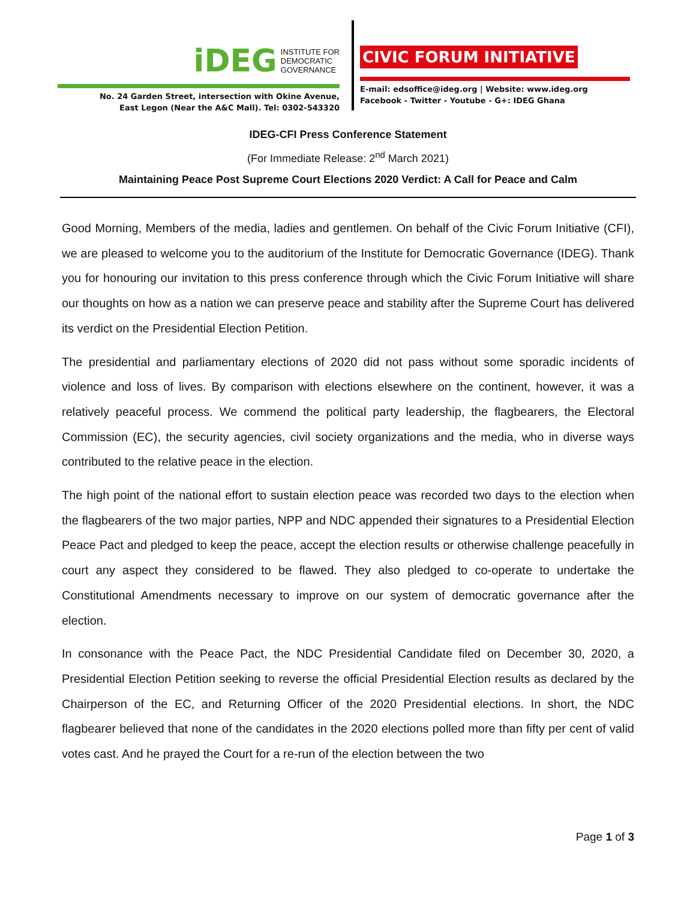iDEG INSTITUTE FOR
DEMOCRATIC
GOVERNANCE
No. 24 Garden Street, intersection with Okine Avenue,
East Legon (Near the A&C Mall). Tel: 0302-543320
CIVIC FORUM INITIATIVE
E-mail: edsoffice@ideg.org | Website: www.ideg.org
Facebook - Twitter - Youtube - G+: IDEG Ghana
IDEG-CFI Press Conference Statement
(For Immediate Release: 2<sup>nd</sup> March 2021)
Maintaining Peace Post Supreme Court Elections 2020 Verdict: A Call for Peace and Calm
Good Morning, Members of the media, ladies and gentlemen. On behalf of the Civic Forum Initiative (CFI), we are pleased to welcome you to the auditorium of the Institute for Democratic Governance (IDEG). Thank you for honouring our invitation to this press conference through which the Civic Forum Initiative will share our thoughts on how as a nation we can preserve peace and stability after the Supreme Court has delivered its verdict on the Presidential Election Petition.
The presidential and parliamentary elections of 2020 did not pass without some sporadic incidents of violence and loss of lives. By comparison with elections elsewhere on the continent, however, it was a relatively peaceful process. We commend the political party leadership, the flagbearers, the Electoral Commission (EC), the security agencies, civil society organizations and the media, who in diverse ways contributed to the relative peace in the election.
The high point of the national effort to sustain election peace was recorded two days to the election when the flagbearers of the two major parties, NPP and NDC appended their signatures to a Presidential Election Peace Pact and pledged to keep the peace, accept the election results or otherwise challenge peacefully in court any aspect they considered to be flawed. They also pledged to co-operate to undertake the Constitutional Amendments necessary to improve on our system of democratic governance after the election.
In consonance with the Peace Pact, the NDC Presidential Candidate filed on December 30, 2020, a Presidential Election Petition seeking to reverse the official Presidential Election results as declared by the Chairperson of the EC, and Returning Officer of the 2020 Presidential elections. In short, the NDC flagbearer believed that none of the candidates in the 2020 elections polled more than fifty per cent of valid votes cast. And he prayed the Court for a re-run of the election between the two
Page 1 of 3